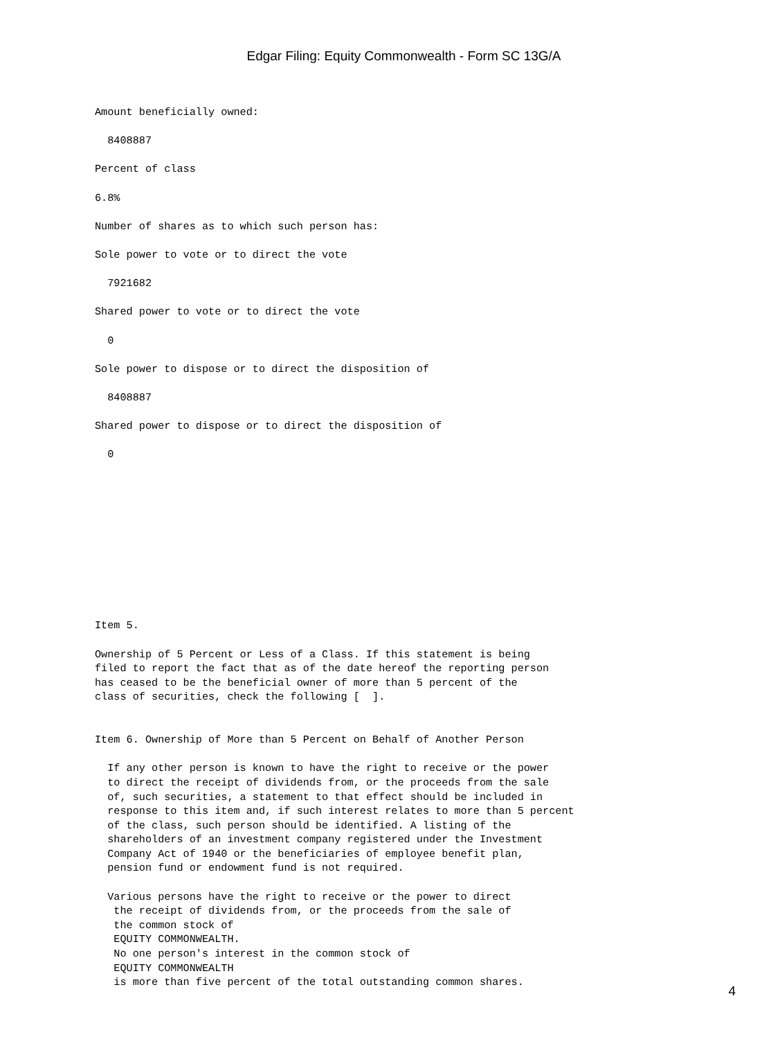Edgar Filing: Equity Commonwealth - Form SC 13G/A
Amount beneficially owned:

  8408887

Percent of class

6.8%

Number of shares as to which such person has:

Sole power to vote or to direct the vote

  7921682

Shared power to vote or to direct the vote

  0

Sole power to dispose or to direct the disposition of

  8408887

Shared power to dispose or to direct the disposition of

  0











Item 5.

Ownership of 5 Percent or Less of a Class. If this statement is being
filed to report the fact that as of the date hereof the reporting person
has ceased to be the beneficial owner of more than 5 percent of the
class of securities, check the following [  ].


Item 6. Ownership of More than 5 Percent on Behalf of Another Person

  If any other person is known to have the right to receive or the power
  to direct the receipt of dividends from, or the proceeds from the sale
  of, such securities, a statement to that effect should be included in
  response to this item and, if such interest relates to more than 5 percent
  of the class, such person should be identified. A listing of the
  shareholders of an investment company registered under the Investment
  Company Act of 1940 or the beneficiaries of employee benefit plan,
  pension fund or endowment fund is not required.

  Various persons have the right to receive or the power to direct
   the receipt of dividends from, or the proceeds from the sale of
   the common stock of
   EQUITY COMMONWEALTH.
   No one person's interest in the common stock of
   EQUITY COMMONWEALTH
   is more than five percent of the total outstanding common shares.
4